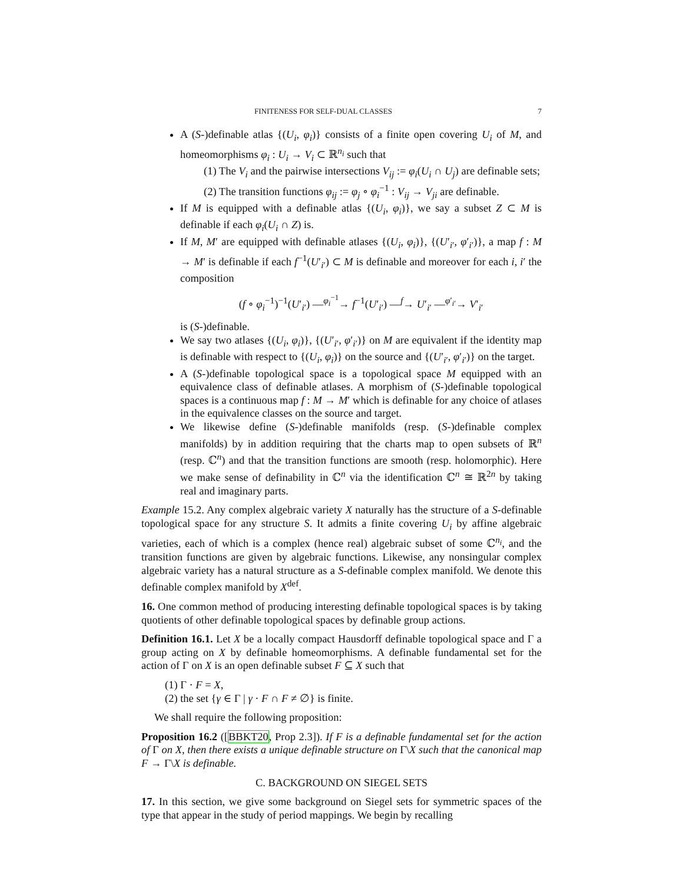FINITENESS FOR SELF-DUAL CLASSES 7
A (S-)definable atlas {(U<sub>i</sub>, φ<sub>i</sub>)} consists of a finite open covering U<sub>i</sub> of M, and homeomorphisms φ<sub>i</sub> : U<sub>i</sub> → V<sub>i</sub> ⊂ ℝ<sup>n<sub>i</sub></sup> such that
(1) The V<sub>i</sub> and the pairwise intersections V<sub>ij</sub> := φ<sub>i</sub>(U<sub>i</sub> ∩ U<sub>j</sub>) are definable sets;
(2) The transition functions φ<sub>ij</sub> := φ<sub>j</sub> ∘ φ<sub>i</sub><sup>−1</sup> : V<sub>ij</sub> → V<sub>ji</sub> are definable.
If M is equipped with a definable atlas {(U<sub>i</sub>, φ<sub>i</sub>)}, we say a subset Z ⊂ M is definable if each φ<sub>i</sub>(U<sub>i</sub> ∩ Z) is.
If M, M′ are equipped with definable atlases {(U<sub>i</sub>, φ<sub>i</sub>)}, {(U′<sub>i′</sub>, φ′<sub>i′</sub>)}, a map f : M → M′ is definable if each f<sup>−1</sup>(U′<sub>i′</sub>) ⊂ M is definable and moreover for each i, i′ the composition
(f ∘ φ<sub>i</sub><sup>−1</sup>)<sup>−1</sup>(U′<sub>i′</sub>) —<sup>φ<sub>i</sub><sup>−1</sup></sup>→ f<sup>−1</sup>(U′<sub>i′</sub>) —<sup>f</sup>→ U′<sub>i′</sub> —<sup>φ′<sub>i′</sub></sup>→ V′<sub>i′</sub>
is (S-)definable.
We say two atlases {(U<sub>i</sub>, φ<sub>i</sub>)}, {(U′<sub>i′</sub>, φ′<sub>i′</sub>)} on M are equivalent if the identity map is definable with respect to {(U<sub>i</sub>, φ<sub>i</sub>)} on the source and {(U′<sub>i′</sub>, φ′<sub>i′</sub>)} on the target.
A (S-)definable topological space is a topological space M equipped with an equivalence class of definable atlases. A morphism of (S-)definable topological spaces is a continuous map f : M → M′ which is definable for any choice of atlases in the equivalence classes on the source and target.
We likewise define (S-)definable manifolds (resp. (S-)definable complex manifolds) by in addition requiring that the charts map to open subsets of ℝ<sup>n</sup> (resp. ℂ<sup>n</sup>) and that the transition functions are smooth (resp. holomorphic). Here we make sense of definability in ℂ<sup>n</sup> via the identification ℂ<sup>n</sup> ≅ ℝ<sup>2n</sup> by taking real and imaginary parts.
Example 15.2. Any complex algebraic variety X naturally has the structure of a S-definable topological space for any structure S. It admits a finite covering U<sub>i</sub> by affine algebraic varieties, each of which is a complex (hence real) algebraic subset of some ℂ<sup>n<sub>i</sub></sup>, and the transition functions are given by algebraic functions. Likewise, any nonsingular complex algebraic variety has a natural structure as a S-definable complex manifold. We denote this definable complex manifold by X<sup>def</sup>.
16. One common method of producing interesting definable topological spaces is by taking quotients of other definable topological spaces by definable group actions.
Definition 16.1. Let X be a locally compact Hausdorff definable topological space and Γ a group acting on X by definable homeomorphisms. A definable fundamental set for the action of Γ on X is an open definable subset F ⊆ X such that
(1) Γ · F = X,
(2) the set {γ ∈ Γ | γ · F ∩ F ≠ ∅} is finite.
We shall require the following proposition:
Proposition 16.2 ([BBKT20, Prop 2.3]). If F is a definable fundamental set for the action of Γ on X, then there exists a unique definable structure on Γ\X such that the canonical map F → Γ\X is definable.
C. BACKGROUND ON SIEGEL SETS
17. In this section, we give some background on Siegel sets for symmetric spaces of the type that appear in the study of period mappings. We begin by recalling